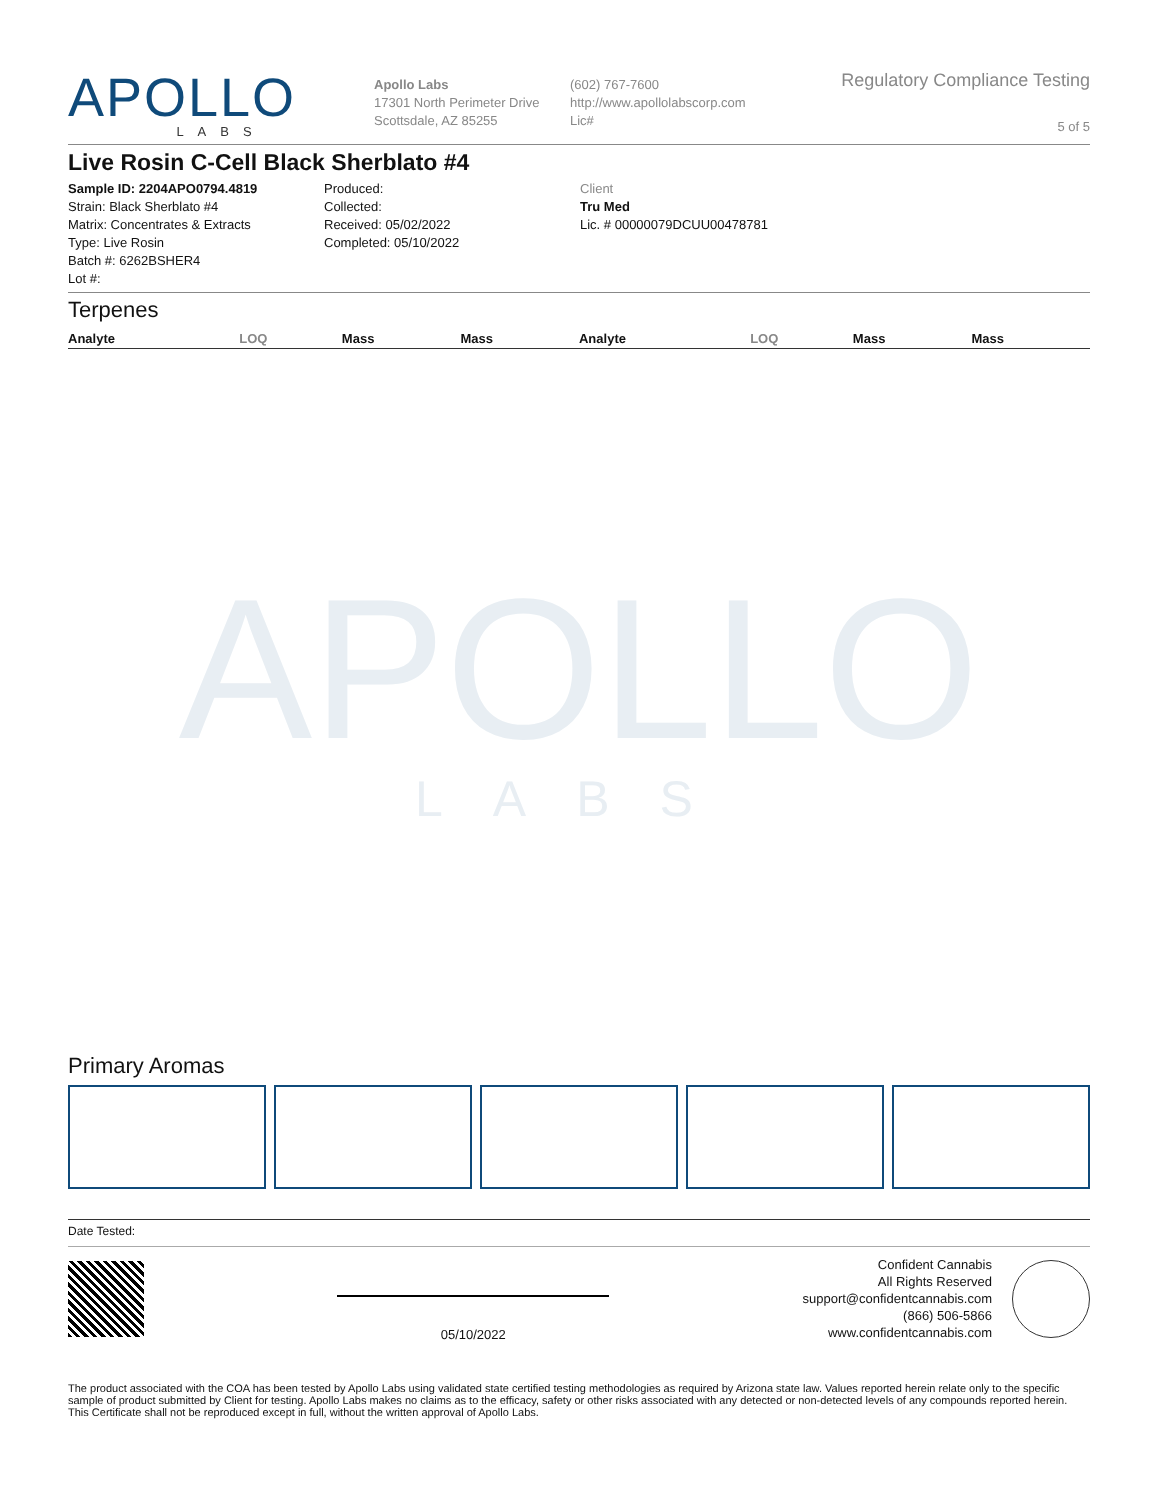APOLLO
LABS
Apollo Labs
17301 North Perimeter Drive
Scottsdale, AZ 85255
(602) 767-7600
http://www.apollolabscorp.com
Lic#
Regulatory Compliance Testing
5 of 5
Live Rosin C-Cell Black Sherblato #4
Sample ID: 2204APO0794.4819
Strain: Black Sherblato #4
Matrix: Concentrates & Extracts
Type: Live Rosin
Batch #: 6262BSHER4
Lot #:
Produced:
Collected:
Received: 05/02/2022
Completed: 05/10/2022
Client
Tru Med
Lic. # 00000079DCUU00478781
Terpenes
| Analyte | LOQ | Mass | Mass | Analyte | LOQ | Mass | Mass |
| --- | --- | --- | --- | --- | --- | --- | --- |
APOLLO
LABS
Primary Aromas
Date Tested:
05/10/2022
Confident Cannabis
All Rights Reserved
support@confidentcannabis.com
(866) 506-5866
www.confidentcannabis.com
The product associated with the COA has been tested by Apollo Labs using validated state certified testing methodologies as required by Arizona state law. Values reported herein relate only to the specific sample of product submitted by Client for testing. Apollo Labs makes no claims as to the efficacy, safety or other risks associated with any detected or non-detected levels of any compounds reported herein. This Certificate shall not be reproduced except in full, without the written approval of Apollo Labs.